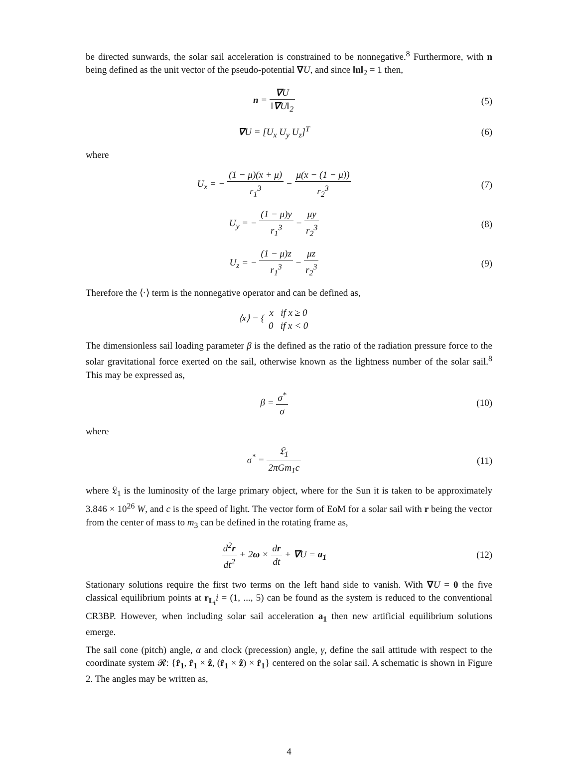be directed sunwards, the solar sail acceleration is constrained to be nonnegative.<sup>8</sup> Furthermore, with n being defined as the unit vector of the pseudo-potential ∇U, and since ‖n‖<sub>2</sub> = 1 then,
n = ∇U ‖∇U‖<sub>2</sub> (5)
∇U = [U<sub>x</sub> U<sub>y</sub> U<sub>z</sub>]<sup>T</sup> (6)
where
U<sub>x</sub> = − (1 − μ)(x + μ) r<sub>1</sub><sup>3</sup> − μ(x − (1 − μ)) r<sub>2</sub><sup>3</sup>
(7)
U<sub>y</sub> = − (1 − μ)y r<sub>1</sub><sup>3</sup> − μy r<sub>2</sub><sup>3</sup> (8)
U<sub>z</sub> = − (1 − μ)z r<sub>1</sub><sup>3</sup> − μz r<sub>2</sub><sup>3</sup> (9)
Therefore the ⟨·⟩ term is the nonnegative operator and can be defined as,
⟨x⟩ = { x if x ≥ 0 0 if x < 0
The dimensionless sail loading parameter β is the defined as the ratio of the radiation pressure force to the solar gravitational force exerted on the sail, otherwise known as the lightness number of the solar sail.<sup>8</sup> This may be expressed as,
β = σ<sup>*</sup> σ (10)
where
σ<sup>*</sup> = 𝔏<sub>1</sub> 2πGm<sub>1</sub>c (11)
where 𝔏<sub>1</sub> is the luminosity of the large primary object, where for the Sun it is taken to be approximately 3.846 × 10<sup>26</sup> W, and c is the speed of light. The vector form of EoM for a solar sail with r being the vector from the center of mass to m<sub>3</sub> can be defined in the rotating frame as,
d<sup>2</sup>r dt<sup>2</sup> + 2ω × dr dt + ∇U = a<sub>1</sub> (12)
Stationary solutions require the first two terms on the left hand side to vanish. With ∇U = 0 the five classical equilibrium points at r<sub>L<sub>i</sub></sub> i = (1, ..., 5) can be found as the system is reduced to the conventional CR3BP. However, when including solar sail acceleration a<sub>1</sub> then new artificial equilibrium solutions emerge.
The sail cone (pitch) angle, α and clock (precession) angle, γ, define the sail attitude with respect to the coordinate system 𝓡: {r̂<sub>1</sub>, r̂<sub>1</sub> × ẑ, (r̂<sub>1</sub> × ẑ) × r̂<sub>1</sub>} centered on the solar sail. A schematic is shown in Figure 2. The angles may be written as,
4